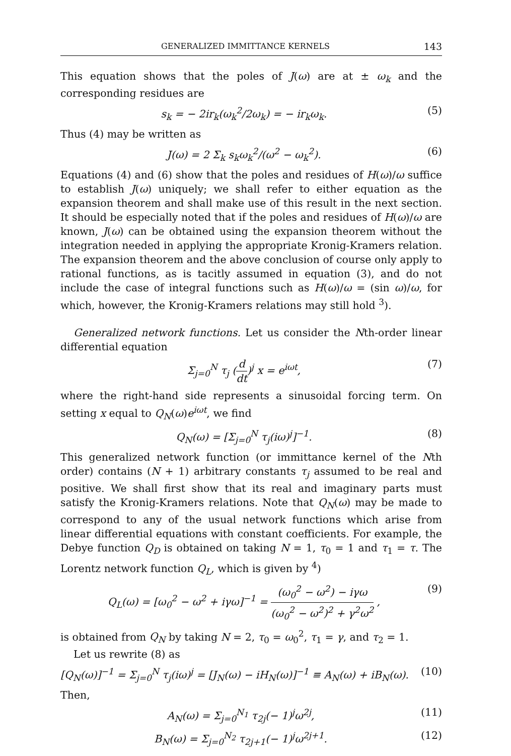GENERALIZED IMMITTANCE KERNELS 143
This equation shows that the poles of J(ω) are at ± ω<sub>k</sub> and the corresponding residues are
s<sub>k</sub> = − 2ir<sub>k</sub>(ω<sub>k</sub><sup>2</sup>/2ω<sub>k</sub>) = − ir<sub>k</sub>ω<sub>k</sub>. (5)
Thus (4) may be written as
J(ω) = 2 Σ<sub>k</sub> s<sub>k</sub>ω<sub>k</sub><sup>2</sup>/(ω<sup>2</sup> − ω<sub>k</sub><sup>2</sup>). (6)
Equations (4) and (6) show that the poles and residues of H(ω)/ω suffice to establish J(ω) uniquely; we shall refer to either equation as the expansion theorem and shall make use of this result in the next section. It should be especially noted that if the poles and residues of H(ω)/ω are known, J(ω) can be obtained using the expansion theorem without the integration needed in applying the appropriate Kronig-Kramers relation. The expansion theorem and the above conclusion of course only apply to rational functions, as is tacitly assumed in equation (3), and do not include the case of integral functions such as H(ω)/ω = (sin ω)/ω, for which, however, the Kronig-Kramers relations may still hold <sup>3</sup>).
Generalized network functions. Let us consider the Nth-order linear differential equation
Σ<sub>j=0</sub><sup>N</sup> τ<sub>j</sub> (d dt)<sup>j</sup> x = e<sup>iωt</sup>, (7)
where the right-hand side represents a sinusoidal forcing term. On setting x equal to Q<sub>N</sub>(ω)e<sup>iωt</sup>, we find
Q<sub>N</sub>(ω) = [Σ<sub>j=0</sub><sup>N</sup> τ<sub>j</sub>(iω)<sup>j</sup>]<sup>−1</sup>. (8)
This generalized network function (or immittance kernel of the Nth order) contains (N + 1) arbitrary constants τ<sub>j</sub> assumed to be real and positive. We shall first show that its real and imaginary parts must satisfy the Kronig-Kramers relations. Note that Q<sub>N</sub>(ω) may be made to correspond to any of the usual network functions which arise from linear differential equations with constant coefficients. For example, the Debye function Q<sub>D</sub> is obtained on taking N = 1, τ<sub>0</sub> = 1 and τ<sub>1</sub> = τ. The Lorentz network function Q<sub>L</sub>, which is given by <sup>4</sup>)
Q<sub>L</sub>(ω) = [ω<sub>0</sub><sup>2</sup> − ω<sup>2</sup> + iγω]<sup>−1</sup> = (ω<sub>0</sub><sup>2</sup> − ω<sup>2</sup>) − iγω (ω<sub>0</sub><sup>2</sup> − ω<sup>2</sup>)<sup>2</sup> + γ<sup>2</sup>ω<sup>2</sup> , (9)
is obtained from Q<sub>N</sub> by taking N = 2, τ<sub>0</sub> = ω<sub>0</sub><sup>2</sup>, τ<sub>1</sub> = γ, and τ<sub>2</sub> = 1.
Let us rewrite (8) as
[Q<sub>N</sub>(ω)]<sup>−1</sup> = Σ<sub>j=0</sub><sup>N</sup> τ<sub>j</sub>(iω)<sup>j</sup> = [J<sub>N</sub>(ω) − iH<sub>N</sub>(ω)]<sup>−1</sup> ≡ A<sub>N</sub>(ω) + iB<sub>N</sub>(ω). (10)
Then,
A<sub>N</sub>(ω) = Σ<sub>j=0</sub><sup>N<sub>1</sub></sup> τ<sub>2j</sub>(− 1)<sup>j</sup>ω<sup>2j</sup>, (11)
B<sub>N</sub>(ω) = Σ<sub>j=0</sub><sup>N<sub>2</sub></sup> τ<sub>2j+1</sub>(− 1)<sup>j</sup>ω<sup>2j+1</sup>. (12)